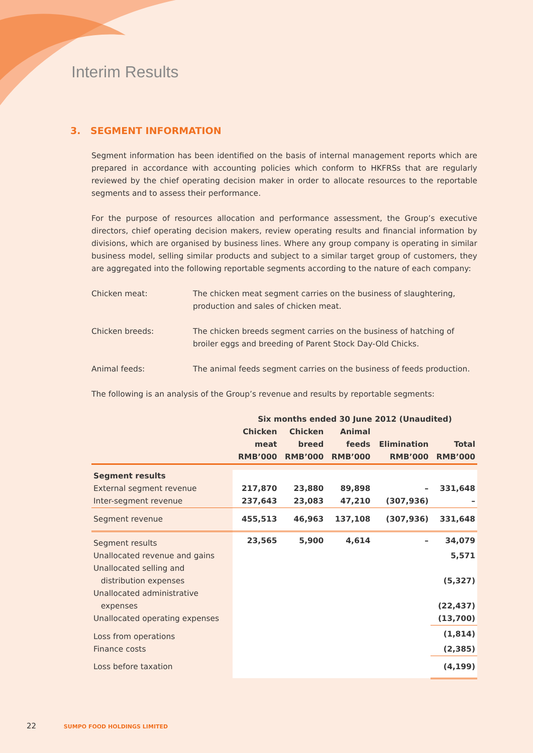Interim Results
3. SEGMENT INFORMATION
Segment information has been identified on the basis of internal management reports which are prepared in accordance with accounting policies which conform to HKFRSs that are regularly reviewed by the chief operating decision maker in order to allocate resources to the reportable segments and to assess their performance.
For the purpose of resources allocation and performance assessment, the Group’s executive directors, chief operating decision makers, review operating results and financial information by divisions, which are organised by business lines. Where any group company is operating in similar business model, selling similar products and subject to a similar target group of customers, they are aggregated into the following reportable segments according to the nature of each company:
Chicken meat: The chicken meat segment carries on the business of slaughtering, production and sales of chicken meat.
Chicken breeds: The chicken breeds segment carries on the business of hatching of broiler eggs and breeding of Parent Stock Day-Old Chicks.
Animal feeds: The animal feeds segment carries on the business of feeds production.
The following is an analysis of the Group’s revenue and results by reportable segments:
| | Six months ended 30 June 2012 (Unaudited) | | | | |
| --- | --- | --- | --- | --- | --- |
| | Chicken meat RMB’000 | Chicken breed RMB’000 | Animal feeds RMB’000 | Elimination RMB’000 | Total RMB’000 |
| Segment results | | | | | |
| External segment revenue | 217,870 | 23,880 | 89,898 | – | 331,648 |
| Inter-segment revenue | 237,643 | 23,083 | 47,210 | (307,936) | – |
| Segment revenue | 455,513 | 46,963 | 137,108 | (307,936) | 331,648 |
| Segment results | 23,565 | 5,900 | 4,614 | – | 34,079 |
| Unallocated revenue and gains | | | | | 5,571 |
| Unallocated selling and distribution expenses | | | | | (5,327) |
| Unallocated administrative expenses | | | | | (22,437) |
| Unallocated operating expenses | | | | | (13,700) |
| Loss from operations | | | | | (1,814) |
| Finance costs | | | | | (2,385) |
| Loss before taxation | | | | | (4,199) |
22 SUMPO FOOD HOLDINGS LIMITED